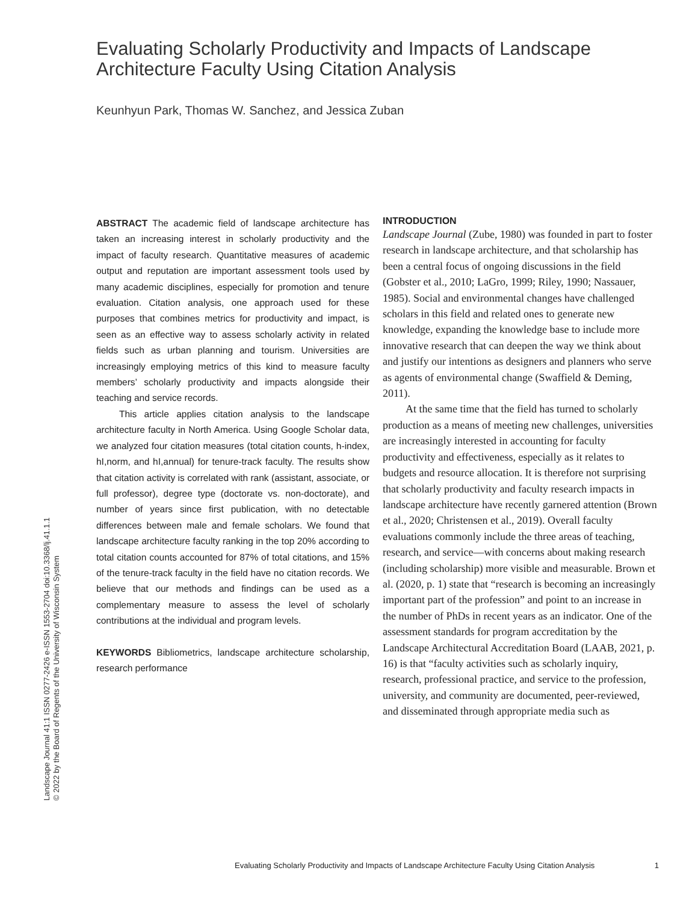Landscape Journal 41:1 ISSN 0277-2426 e-ISSN 1553-2704 doi:10.3368/lj.41.1.1
© 2022 by the Board of Regents of the University of Wisconsin System
Evaluating Scholarly Productivity and Impacts of Landscape Architecture Faculty Using Citation Analysis
Keunhyun Park, Thomas W. Sanchez, and Jessica Zuban
ABSTRACT The academic field of landscape architecture has taken an increasing interest in scholarly productivity and the impact of faculty research. Quantitative measures of academic output and reputation are important assessment tools used by many academic disciplines, especially for promotion and tenure evaluation. Citation analysis, one approach used for these purposes that combines metrics for productivity and impact, is seen as an effective way to assess scholarly activity in related fields such as urban planning and tourism. Universities are increasingly employing metrics of this kind to measure faculty members’ scholarly productivity and impacts alongside their teaching and service records.
This article applies citation analysis to the landscape architecture faculty in North America. Using Google Scholar data, we analyzed four citation measures (total citation counts, h-index, hI,norm, and hI,annual) for tenure-track faculty. The results show that citation activity is correlated with rank (assistant, associate, or full professor), degree type (doctorate vs. non-doctorate), and number of years since first publication, with no detectable differences between male and female scholars. We found that landscape architecture faculty ranking in the top 20% according to total citation counts accounted for 87% of total citations, and 15% of the tenure-track faculty in the field have no citation records. We believe that our methods and findings can be used as a complementary measure to assess the level of scholarly contributions at the individual and program levels.
KEYWORDS Bibliometrics, landscape architecture scholarship, research performance
INTRODUCTION
Landscape Journal (Zube, 1980) was founded in part to foster research in landscape architecture, and that scholarship has been a central focus of ongoing discussions in the field (Gobster et al., 2010; LaGro, 1999; Riley, 1990; Nassauer, 1985). Social and environmental changes have challenged scholars in this field and related ones to generate new knowledge, expanding the knowledge base to include more innovative research that can deepen the way we think about and justify our intentions as designers and planners who serve as agents of environmental change (Swaffield & Deming, 2011).
At the same time that the field has turned to scholarly production as a means of meeting new challenges, universities are increasingly interested in accounting for faculty productivity and effectiveness, especially as it relates to budgets and resource allocation. It is therefore not surprising that scholarly productivity and faculty research impacts in landscape architecture have recently garnered attention (Brown et al., 2020; Christensen et al., 2019). Overall faculty evaluations commonly include the three areas of teaching, research, and service—with concerns about making research (including scholarship) more visible and measurable. Brown et al. (2020, p. 1) state that “research is becoming an increasingly important part of the profession” and point to an increase in the number of PhDs in recent years as an indicator. One of the assessment standards for program accreditation by the Landscape Architectural Accreditation Board (LAAB, 2021, p. 16) is that “faculty activities such as scholarly inquiry, research, professional practice, and service to the profession, university, and community are documented, peer-reviewed, and disseminated through appropriate media such as
Evaluating Scholarly Productivity and Impacts of Landscape Architecture Faculty Using Citation Analysis 1